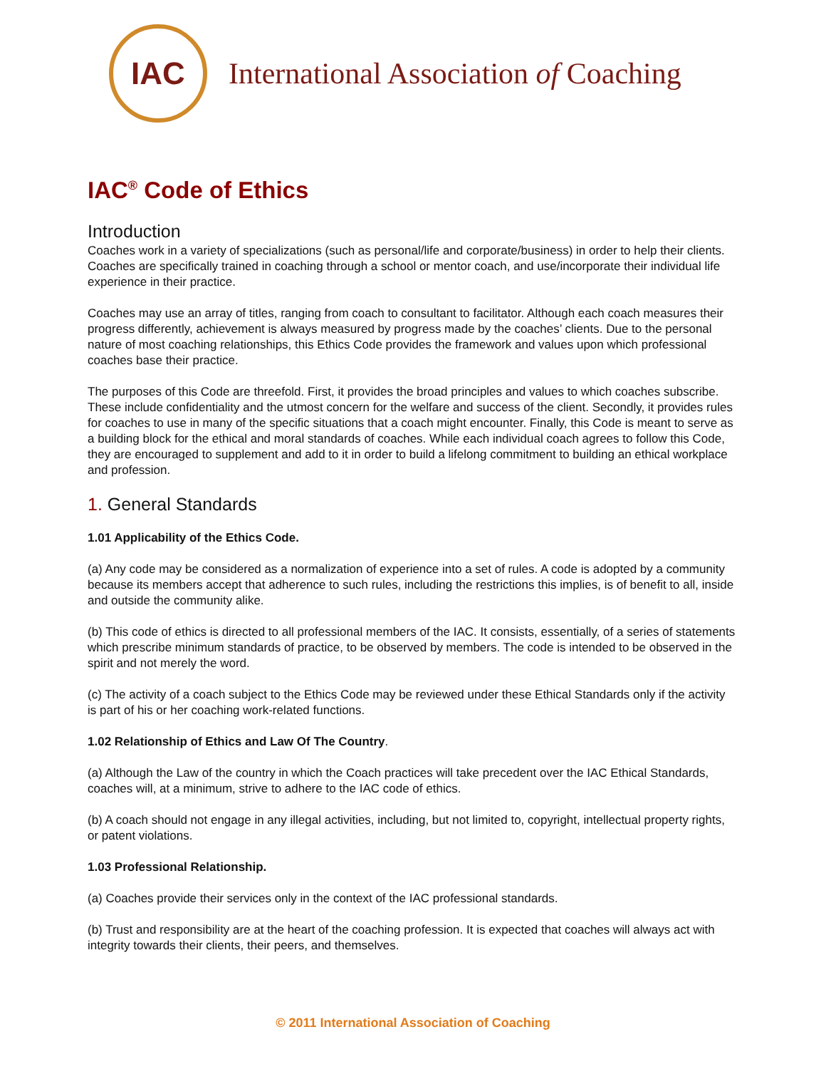IAC
International Association of Coaching
IAC<sup>®</sup> Code of Ethics
Introduction
Coaches work in a variety of specializations (such as personal/life and corporate/business) in order to help their clients. Coaches are specifically trained in coaching through a school or mentor coach, and use/incorporate their individual life experience in their practice.
Coaches may use an array of titles, ranging from coach to consultant to facilitator. Although each coach measures their progress differently, achievement is always measured by progress made by the coaches’ clients. Due to the personal nature of most coaching relationships, this Ethics Code provides the framework and values upon which professional coaches base their practice.
The purposes of this Code are threefold. First, it provides the broad principles and values to which coaches subscribe. These include confidentiality and the utmost concern for the welfare and success of the client. Secondly, it provides rules for coaches to use in many of the specific situations that a coach might encounter. Finally, this Code is meant to serve as a building block for the ethical and moral standards of coaches. While each individual coach agrees to follow this Code, they are encouraged to supplement and add to it in order to build a lifelong commitment to building an ethical workplace and profession.
1. General Standards
1.01 Applicability of the Ethics Code.
(a) Any code may be considered as a normalization of experience into a set of rules. A code is adopted by a community because its members accept that adherence to such rules, including the restrictions this implies, is of benefit to all, inside and outside the community alike.
(b) This code of ethics is directed to all professional members of the IAC. It consists, essentially, of a series of statements which prescribe minimum standards of practice, to be observed by members. The code is intended to be observed in the spirit and not merely the word.
(c) The activity of a coach subject to the Ethics Code may be reviewed under these Ethical Standards only if the activity is part of his or her coaching work-related functions.
1.02 Relationship of Ethics and Law Of The Country.
(a) Although the Law of the country in which the Coach practices will take precedent over the IAC Ethical Standards, coaches will, at a minimum, strive to adhere to the IAC code of ethics.
(b) A coach should not engage in any illegal activities, including, but not limited to, copyright, intellectual property rights, or patent violations.
1.03 Professional Relationship.
(a) Coaches provide their services only in the context of the IAC professional standards.
(b) Trust and responsibility are at the heart of the coaching profession. It is expected that coaches will always act with integrity towards their clients, their peers, and themselves.
© 2011 International Association of Coaching